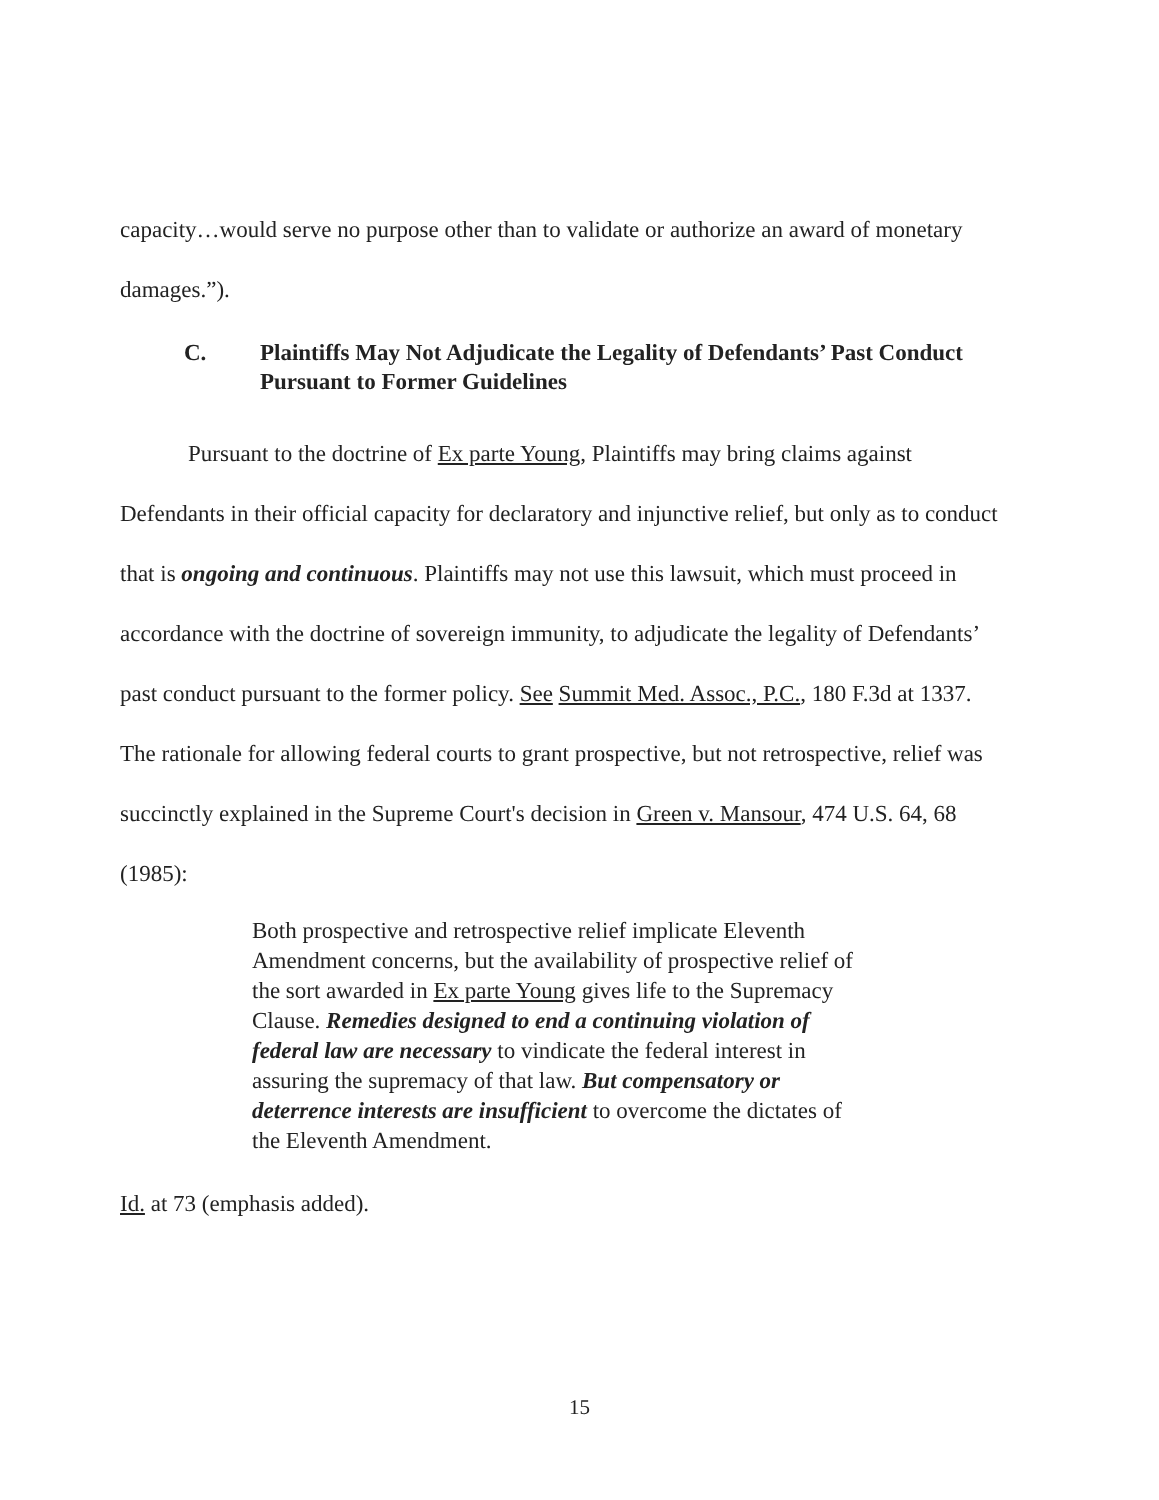capacity…would serve no purpose other than to validate or authorize an award of monetary damages.”).
C. Plaintiffs May Not Adjudicate the Legality of Defendants’ Past Conduct Pursuant to Former Guidelines
Pursuant to the doctrine of Ex parte Young, Plaintiffs may bring claims against Defendants in their official capacity for declaratory and injunctive relief, but only as to conduct that is ongoing and continuous. Plaintiffs may not use this lawsuit, which must proceed in accordance with the doctrine of sovereign immunity, to adjudicate the legality of Defendants’ past conduct pursuant to the former policy. See Summit Med. Assoc., P.C., 180 F.3d at 1337. The rationale for allowing federal courts to grant prospective, but not retrospective, relief was succinctly explained in the Supreme Court's decision in Green v. Mansour, 474 U.S. 64, 68 (1985):
Both prospective and retrospective relief implicate Eleventh Amendment concerns, but the availability of prospective relief of the sort awarded in Ex parte Young gives life to the Supremacy Clause. Remedies designed to end a continuing violation of federal law are necessary to vindicate the federal interest in assuring the supremacy of that law. But compensatory or deterrence interests are insufficient to overcome the dictates of the Eleventh Amendment.
Id. at 73 (emphasis added).
15